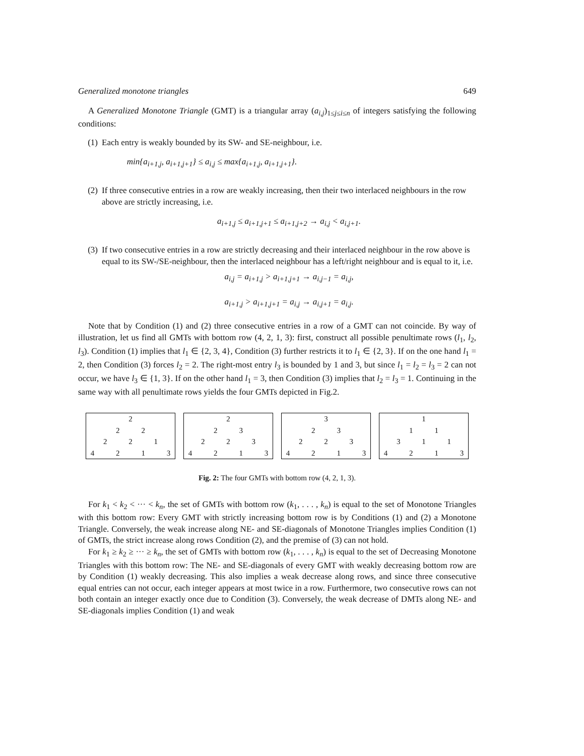Generalized monotone triangles 649
A Generalized Monotone Triangle (GMT) is a triangular array (a<sub>i,j</sub>)<sub>1≤j≤i≤n</sub> of integers satisfying the following conditions:
(1) Each entry is weakly bounded by its SW- and SE-neighbour, i.e.
min{a<sub>i+1,j</sub>, a<sub>i+1,j+1</sub>} ≤ a<sub>i,j</sub> ≤ max{a<sub>i+1,j</sub>, a<sub>i+1,j+1</sub>}.
(2) If three consecutive entries in a row are weakly increasing, then their two interlaced neighbours in the row above are strictly increasing, i.e.
a<sub>i+1,j</sub> ≤ a<sub>i+1,j+1</sub> ≤ a<sub>i+1,j+2</sub> → a<sub>i,j</sub> < a<sub>i,j+1</sub>.
(3) If two consecutive entries in a row are strictly decreasing and their interlaced neighbour in the row above is equal to its SW-/SE-neighbour, then the interlaced neighbour has a left/right neighbour and is equal to it, i.e.
a<sub>i,j</sub> = a<sub>i+1,j</sub> > a<sub>i+1,j+1</sub> → a<sub>i,j−1</sub> = a<sub>i,j</sub>,
a<sub>i+1,j</sub> > a<sub>i+1,j+1</sub> = a<sub>i,j</sub> → a<sub>i,j+1</sub> = a<sub>i,j</sub>.
Note that by Condition (1) and (2) three consecutive entries in a row of a GMT can not coincide. By way of illustration, let us find all GMTs with bottom row (4, 2, 1, 3): first, construct all possible penultimate rows (l<sub>1</sub>, l<sub>2</sub>, l<sub>3</sub>). Condition (1) implies that l<sub>1</sub> ∈ {2, 3, 4}, Condition (3) further restricts it to l<sub>1</sub> ∈ {2, 3}. If on the one hand l<sub>1</sub> = 2, then Condition (3) forces l<sub>2</sub> = 2. The right-most entry l<sub>3</sub> is bounded by 1 and 3, but since l<sub>1</sub> = l<sub>2</sub> = l<sub>3</sub> = 2 can not occur, we have l<sub>3</sub> ∈ {1, 3}. If on the other hand l<sub>1</sub> = 3, then Condition (3) implies that l<sub>2</sub> = l<sub>3</sub> = 1. Continuing in the same way with all penultimate rows yields the four GMTs depicted in Fig.2.
| | | | 2 | | | |
| | | 2 | | 2 | | |
| | 2 | | 2 | | 1 | |
| 4 | | 2 | | 1 | | 3 |
| | | | 2 | | | |
| | | 2 | | 3 | | |
| | 2 | | 2 | | 3 | |
| 4 | | 2 | | 1 | | 3 |
| | | | 3 | | | |
| | | 2 | | 3 | | |
| | 2 | | 2 | | 3 | |
| 4 | | 2 | | 1 | | 3 |
| | | | 1 | | | |
| | | 1 | | 1 | | |
| | 3 | | 1 | | 1 | |
| 4 | | 2 | | 1 | | 3 |
Fig. 2: The four GMTs with bottom row (4, 2, 1, 3).
For k<sub>1</sub> < k<sub>2</sub> < ··· < k<sub>n</sub>, the set of GMTs with bottom row (k<sub>1</sub>, . . . , k<sub>n</sub>) is equal to the set of Monotone Triangles with this bottom row: Every GMT with strictly increasing bottom row is by Conditions (1) and (2) a Monotone Triangle. Conversely, the weak increase along NE- and SE-diagonals of Monotone Triangles implies Condition (1) of GMTs, the strict increase along rows Condition (2), and the premise of (3) can not hold.
For k<sub>1</sub> ≥ k<sub>2</sub> ≥ ··· ≥ k<sub>n</sub>, the set of GMTs with bottom row (k<sub>1</sub>, . . . , k<sub>n</sub>) is equal to the set of Decreasing Monotone Triangles with this bottom row: The NE- and SE-diagonals of every GMT with weakly decreasing bottom row are by Condition (1) weakly decreasing. This also implies a weak decrease along rows, and since three consecutive equal entries can not occur, each integer appears at most twice in a row. Furthermore, two consecutive rows can not both contain an integer exactly once due to Condition (3). Conversely, the weak decrease of DMTs along NE- and SE-diagonals implies Condition (1) and weak